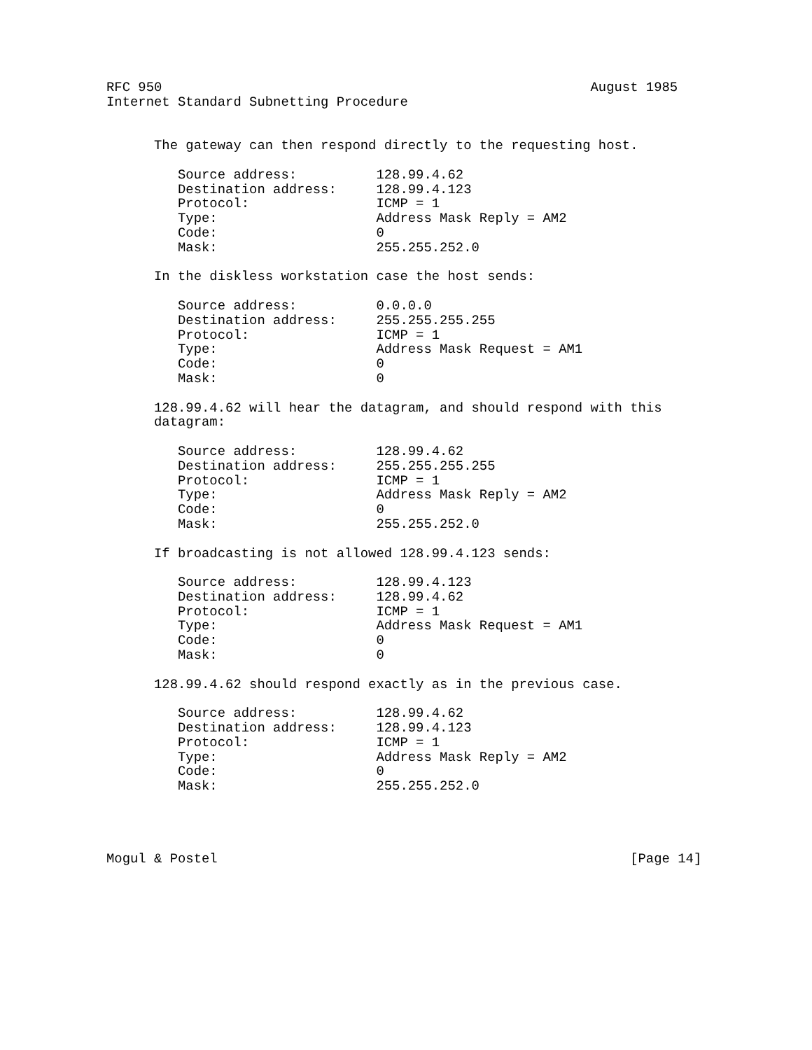RFC 950                                                      August 1985
Internet Standard Subnetting Procedure


      The gateway can then respond directly to the requesting host.

         Source address:          128.99.4.62
         Destination address:     128.99.4.123
         Protocol:                ICMP = 1
         Type:                    Address Mask Reply = AM2
         Code:                    0
         Mask:                    255.255.252.0

      In the diskless workstation case the host sends:

         Source address:          0.0.0.0
         Destination address:     255.255.255.255
         Protocol:                ICMP = 1
         Type:                    Address Mask Request = AM1
         Code:                    0
         Mask:                    0

      128.99.4.62 will hear the datagram, and should respond with this
      datagram:

         Source address:          128.99.4.62
         Destination address:     255.255.255.255
         Protocol:                ICMP = 1
         Type:                    Address Mask Reply = AM2
         Code:                    0
         Mask:                    255.255.252.0

      If broadcasting is not allowed 128.99.4.123 sends:

         Source address:          128.99.4.123
         Destination address:     128.99.4.62
         Protocol:                ICMP = 1
         Type:                    Address Mask Request = AM1
         Code:                    0
         Mask:                    0

      128.99.4.62 should respond exactly as in the previous case.

         Source address:          128.99.4.62
         Destination address:     128.99.4.123
         Protocol:                ICMP = 1
         Type:                    Address Mask Reply = AM2
         Code:                    0
         Mask:                    255.255.252.0




Mogul & Postel                                                    [Page 14]